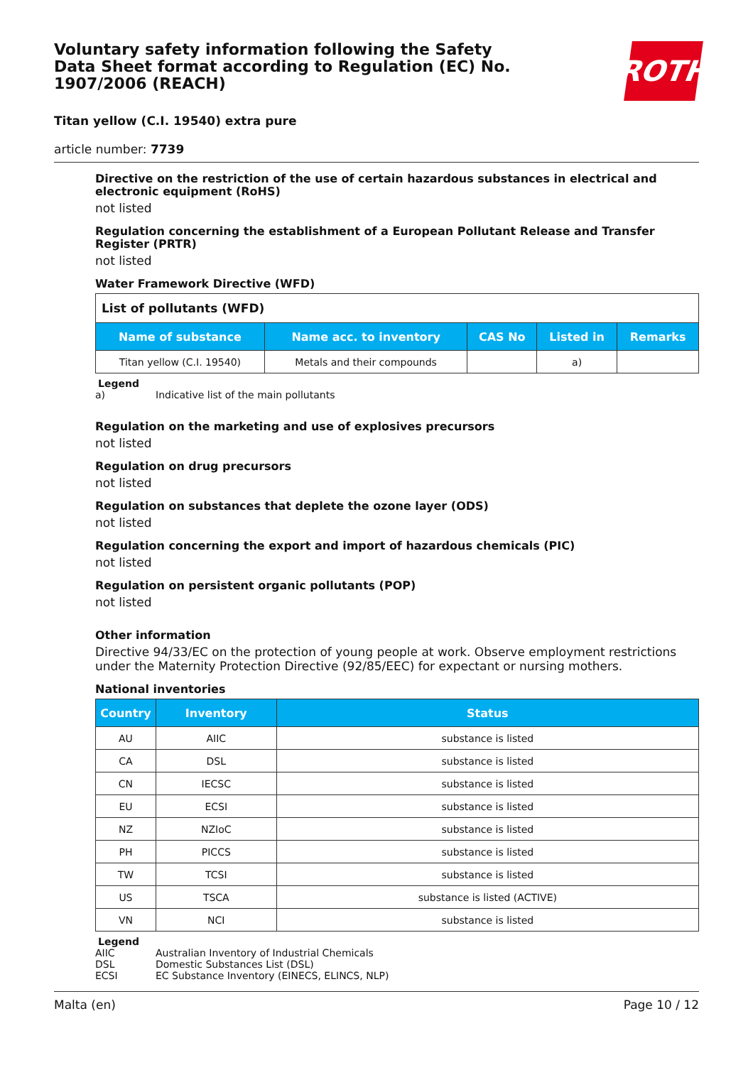Voluntary safety information following the Safety Data Sheet format according to Regulation (EC) No. 1907/2006 (REACH)
ROTH
Titan yellow (C.I. 19540) extra pure
article number: 7739
Directive on the restriction of the use of certain hazardous substances in electrical and electronic equipment (RoHS)
not listed
Regulation concerning the establishment of a European Pollutant Release and Transfer Register (PRTR)
not listed
Water Framework Directive (WFD)
| List of pollutants (WFD) | | | | |
| Name of substance | Name acc. to inventory | CAS No | Listed in | Remarks |
| Titan yellow (C.I. 19540) | Metals and their compounds | | a) | |
Legend
a) Indicative list of the main pollutants
Regulation on the marketing and use of explosives precursors
not listed
Regulation on drug precursors
not listed
Regulation on substances that deplete the ozone layer (ODS)
not listed
Regulation concerning the export and import of hazardous chemicals (PIC)
not listed
Regulation on persistent organic pollutants (POP)
not listed
Other information
Directive 94/33/EC on the protection of young people at work. Observe employment restrictions under the Maternity Protection Directive (92/85/EEC) for expectant or nursing mothers.
National inventories
| Country | Inventory | Status |
| --- | --- | --- |
| AU | AIIC | substance is listed |
| CA | DSL | substance is listed |
| CN | IECSC | substance is listed |
| EU | ECSI | substance is listed |
| NZ | NZIoC | substance is listed |
| PH | PICCS | substance is listed |
| TW | TCSI | substance is listed |
| US | TSCA | substance is listed (ACTIVE) |
| VN | NCI | substance is listed |
Legend
AIIC Australian Inventory of Industrial Chemicals
DSL Domestic Substances List (DSL)
ECSI EC Substance Inventory (EINECS, ELINCS, NLP)
Malta (en) Page 10 / 12